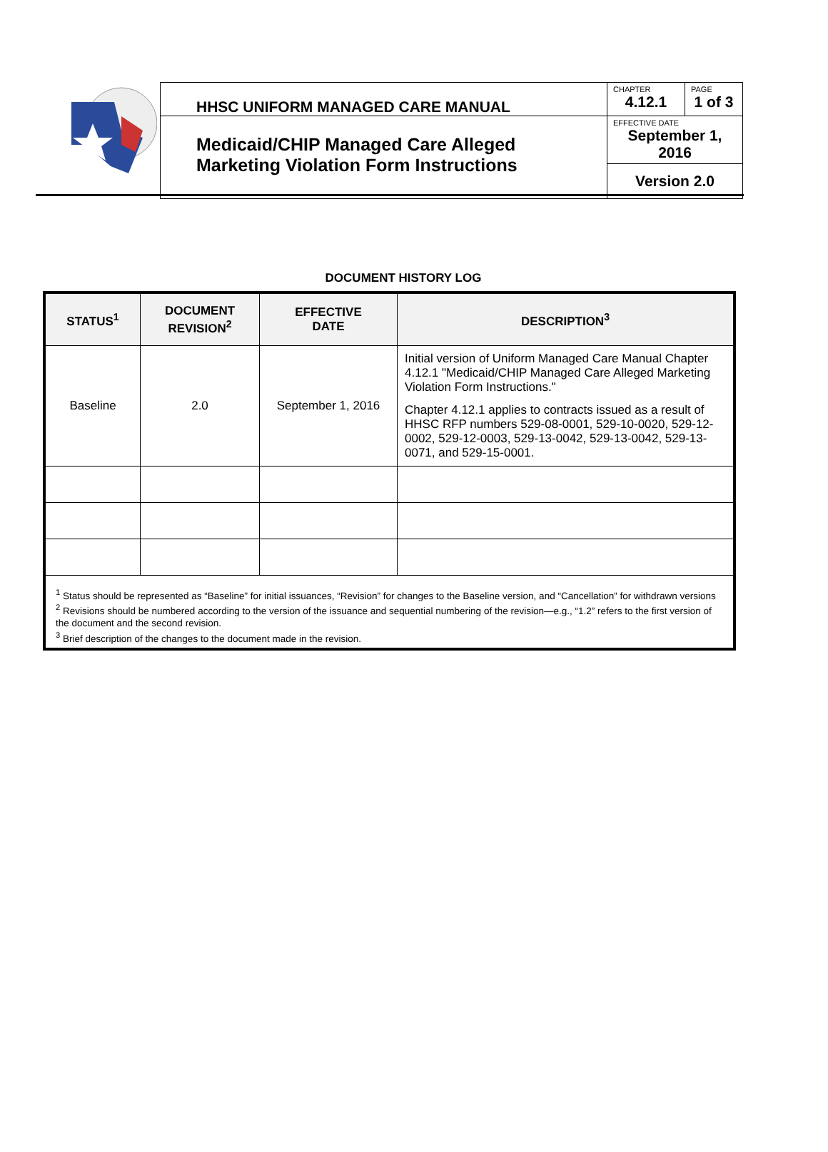| HHSC UNIFORM MANAGED CARE MANUAL | CHAPTER 4.12.1 | PAGE 1 of 3 |
| Medicaid/CHIP Managed Care Alleged Marketing Violation Form Instructions | EFFECTIVE DATE September 1, 2016 | |
| | Version 2.0 | |
DOCUMENT HISTORY LOG
| STATUS<sup>1</sup> | DOCUMENT REVISION<sup>2</sup> | EFFECTIVE DATE | DESCRIPTION<sup>3</sup> |
| --- | --- | --- | --- |
| Baseline | 2.0 | September 1, 2016 | Initial version of Uniform Managed Care Manual Chapter 4.12.1 "Medicaid/CHIP Managed Care Alleged Marketing Violation Form Instructions." Chapter 4.12.1 applies to contracts issued as a result of HHSC RFP numbers 529-08-0001, 529-10-0020, 529-12-0002, 529-12-0003, 529-13-0042, 529-13-0042, 529-13-0071, and 529-15-0001. |
| <sup>1</sup> Status should be represented as “Baseline” for initial issuances, “Revision” for changes to the Baseline version, and “Cancellation” for withdrawn versions <sup>2</sup> Revisions should be numbered according to the version of the issuance and sequential numbering of the revision—e.g., “1.2” refers to the first version of the document and the second revision. <sup>3</sup> Brief description of the changes to the document made in the revision. | | | |